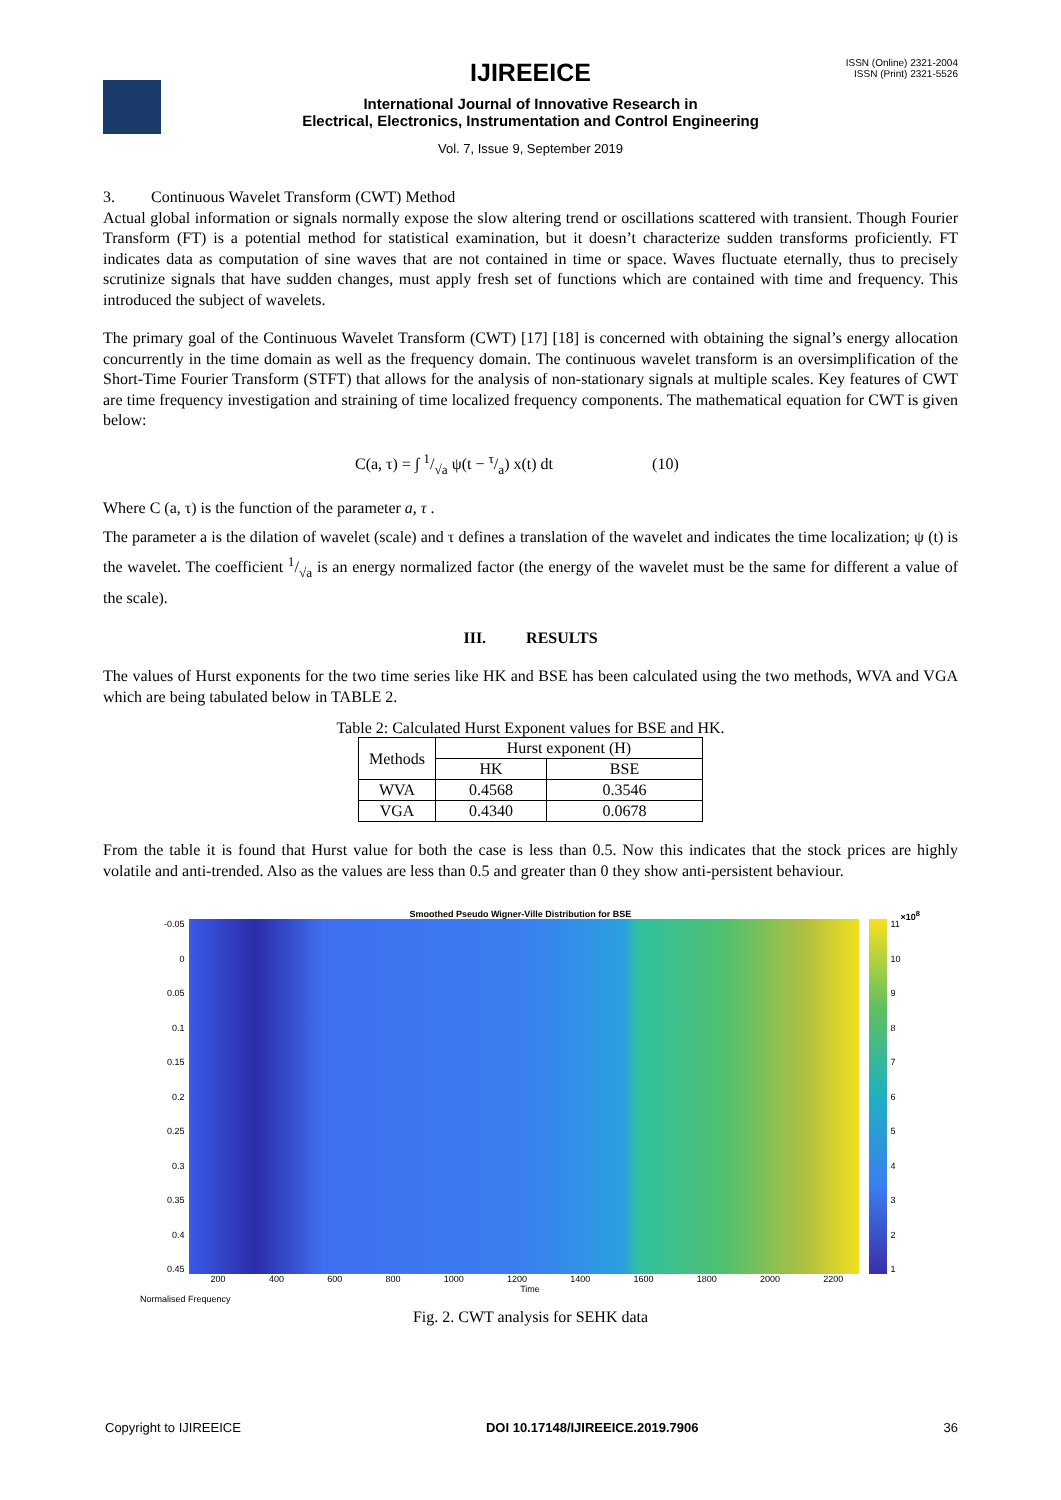IJIREEICE
ISSN (Online) 2321-2004
ISSN (Print) 2321-5526
International Journal of Innovative Research in
Electrical, Electronics, Instrumentation and Control Engineering
Vol. 7, Issue 9, September 2019
3. Continuous Wavelet Transform (CWT) Method
Actual global information or signals normally expose the slow altering trend or oscillations scattered with transient. Though Fourier Transform (FT) is a potential method for statistical examination, but it doesn’t characterize sudden transforms proficiently. FT indicates data as computation of sine waves that are not contained in time or space. Waves fluctuate eternally, thus to precisely scrutinize signals that have sudden changes, must apply fresh set of functions which are contained with time and frequency. This introduced the subject of wavelets.
The primary goal of the Continuous Wavelet Transform (CWT) [17] [18] is concerned with obtaining the signal’s energy allocation concurrently in the time domain as well as the frequency domain. The continuous wavelet transform is an oversimplification of the Short-Time Fourier Transform (STFT) that allows for the analysis of non-stationary signals at multiple scales. Key features of CWT are time frequency investigation and straining of time localized frequency components. The mathematical equation for CWT is given below:
C(a, τ) = ∫ 1/√a ψ(t − τ/a) x(t) dt (10)
Where C (a, τ) is the function of the parameter a, τ .
The parameter a is the dilation of wavelet (scale) and τ defines a translation of the wavelet and indicates the time localization; ψ (t) is the wavelet. The coefficient 1/√a is an energy normalized factor (the energy of the wavelet must be the same for different a value of the scale).
III. RESULTS
The values of Hurst exponents for the two time series like HK and BSE has been calculated using the two methods, WVA and VGA which are being tabulated below in TABLE 2.
Table 2: Calculated Hurst Exponent values for BSE and HK.
| Methods | Hurst exponent (H) | |
| --- | --- | --- |
| | HK | BSE |
| WVA | 0.4568 | 0.3546 |
| VGA | 0.4340 | 0.0678 |
From the table it is found that Hurst value for both the case is less than 0.5. Now this indicates that the stock prices are highly volatile and anti-trended. Also as the values are less than 0.5 and greater than 0 they show anti-persistent behaviour.
Smoothed Pseudo Wigner-Ville Distribution for BSE ×10<sup>8</sup>
-0.05
0
0.05
0.1
0.15
0.2
0.25
0.3
0.35
0.4
0.45
11
10
987654321
200 400 600 800 1000 1200 1400 1600 1800 2000 2200
Time
Normalised Frequency
Fig. 2. CWT analysis for SEHK data
Copyright to IJIREEICE DOI 10.17148/IJIREEICE.2019.7906 36